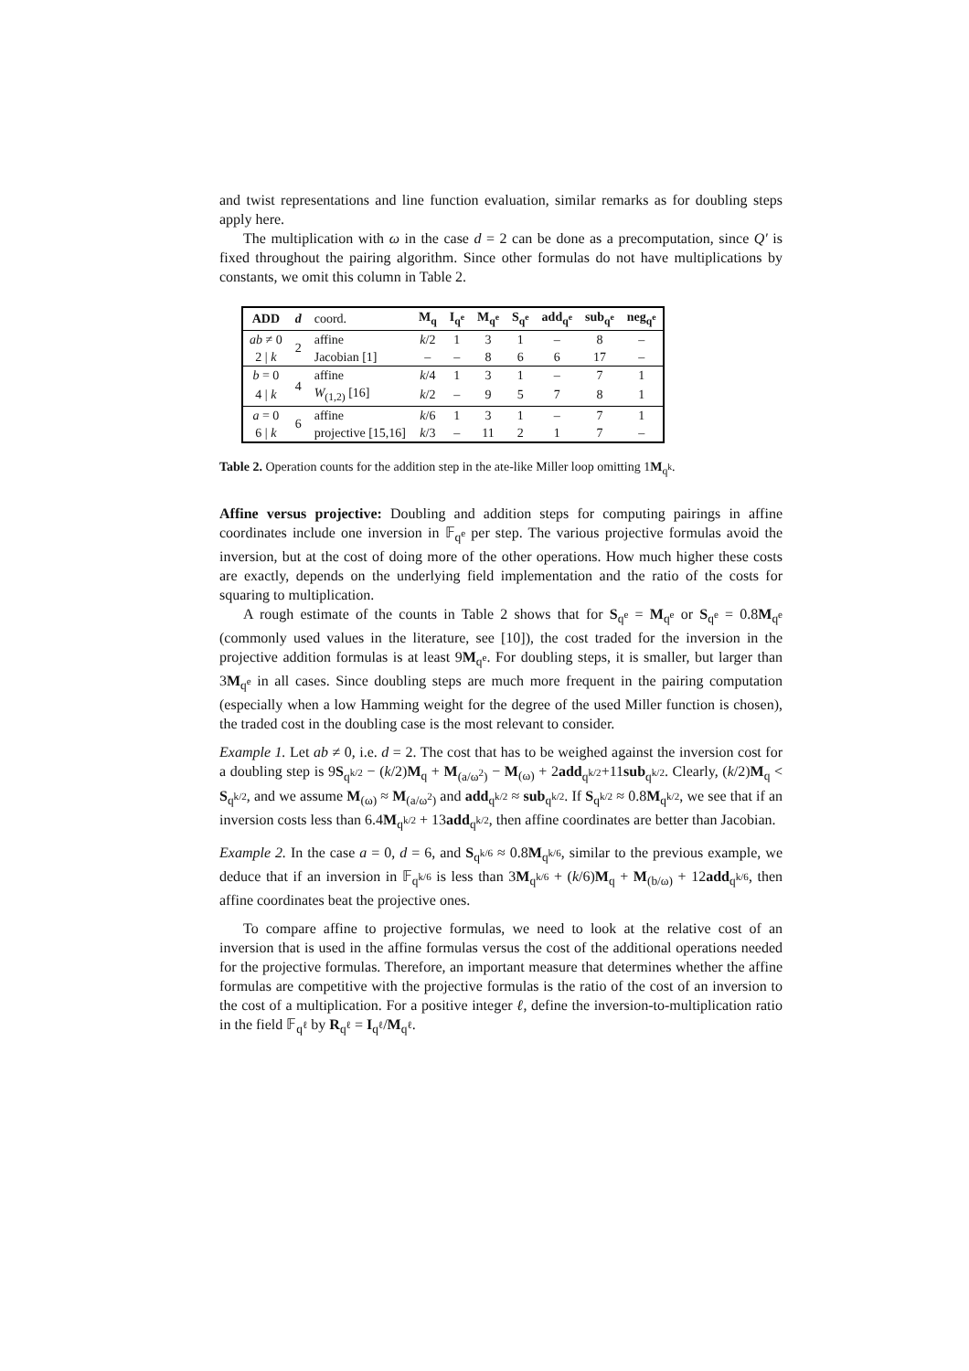and twist representations and line function evaluation, similar remarks as for doubling steps apply here.
The multiplication with ω in the case d = 2 can be done as a precomputation, since Q′ is fixed throughout the pairing algorithm. Since other formulas do not have multiplications by constants, we omit this column in Table 2.
| ADD | d | coord. | M<sub>q</sub> | I<sub>q<sup>e</sup></sub> | M<sub>q<sup>e</sup></sub> | S<sub>q<sup>e</sup></sub> | add<sub>q<sup>e</sup></sub> | sub<sub>q<sup>e</sup></sub> | neg<sub>q<sup>e</sup></sub> |
| --- | --- | --- | --- | --- | --- | --- | --- | --- | --- |
| ab ≠ 0 | 2 | affine | k /2 | 1 | 3 | 1 | – | 8 | – |
| 2 / k | | Jacobian [1] | – | – | 8 | 6 | 6 | 17 | – |
| b = 0 | 4 | affine | k /4 | 1 | 3 | 1 | – | 7 | 1 |
| 4 / k | | W<sub>(1,2)</sub> [16] | k /2 | – | 9 | 5 | 7 | 8 | 1 |
| a = 0 | 6 | affine | k /6 | 1 | 3 | 1 | – | 7 | 1 |
| 6 / k | | projective [15,16] | k /3 | – | 11 | 2 | 1 | 7 | – |
Table 2. Operation counts for the addition step in the ate-like Miller loop omitting 1M<sub>q<sup>k</sup></sub>.
Affine versus projective: Doubling and addition steps for computing pairings in affine coordinates include one inversion in 𝔽<sub>q<sup>e</sup></sub> per step. The various projective formulas avoid the inversion, but at the cost of doing more of the other operations. How much higher these costs are exactly, depends on the underlying field implementation and the ratio of the costs for squaring to multiplication.
A rough estimate of the counts in Table 2 shows that for S<sub>q<sup>e</sup></sub> = M<sub>q<sup>e</sup></sub> or S<sub>q<sup>e</sup></sub> = 0.8M<sub>q<sup>e</sup></sub> (commonly used values in the literature, see [10]), the cost traded for the inversion in the projective addition formulas is at least 9M<sub>q<sup>e</sup></sub>. For doubling steps, it is smaller, but larger than 3M<sub>q<sup>e</sup></sub> in all cases. Since doubling steps are much more frequent in the pairing computation (especially when a low Hamming weight for the degree of the used Miller function is chosen), the traded cost in the doubling case is the most relevant to consider.
Example 1. Let ab ≠ 0, i.e. d = 2. The cost that has to be weighed against the inversion cost for a doubling step is 9S<sub>q<sup>k/2</sup></sub> − (k/2)M<sub>q</sub> + M<sub>(a/ω<sup>2</sup>)</sub> − M<sub>(ω)</sub> + 2add<sub>q<sup>k/2</sup></sub>+11sub<sub>q<sup>k/2</sup></sub>. Clearly, (k/2)M<sub>q</sub> < S<sub>q<sup>k/2</sup></sub>, and we assume M<sub>(ω)</sub> ≈ M<sub>(a/ω<sup>2</sup>)</sub> and add<sub>q<sup>k/2</sup></sub> ≈ sub<sub>q<sup>k/2</sup></sub>. If S<sub>q<sup>k/2</sup></sub> ≈ 0.8M<sub>q<sup>k/2</sup></sub>, we see that if an inversion costs less than 6.4M<sub>q<sup>k/2</sup></sub> + 13add<sub>q<sup>k/2</sup></sub>, then affine coordinates are better than Jacobian.
Example 2. In the case a = 0, d = 6, and S<sub>q<sup>k/6</sup></sub> ≈ 0.8M<sub>q<sup>k/6</sup></sub>, similar to the previous example, we deduce that if an inversion in 𝔽<sub>q<sup>k/6</sup></sub> is less than 3M<sub>q<sup>k/6</sup></sub> + (k/6)M<sub>q</sub> + M<sub>(b/ω)</sub> + 12add<sub>q<sup>k/6</sup></sub>, then affine coordinates beat the projective ones.
To compare affine to projective formulas, we need to look at the relative cost of an inversion that is used in the affine formulas versus the cost of the additional operations needed for the projective formulas. Therefore, an important measure that determines whether the affine formulas are competitive with the projective formulas is the ratio of the cost of an inversion to the cost of a multiplication. For a positive integer ℓ, define the inversion-to-multiplication ratio in the field 𝔽<sub>q<sup>ℓ</sup></sub> by R<sub>q<sup>ℓ</sup></sub> = I<sub>q<sup>ℓ</sup></sub>/M<sub>q<sup>ℓ</sup></sub>.